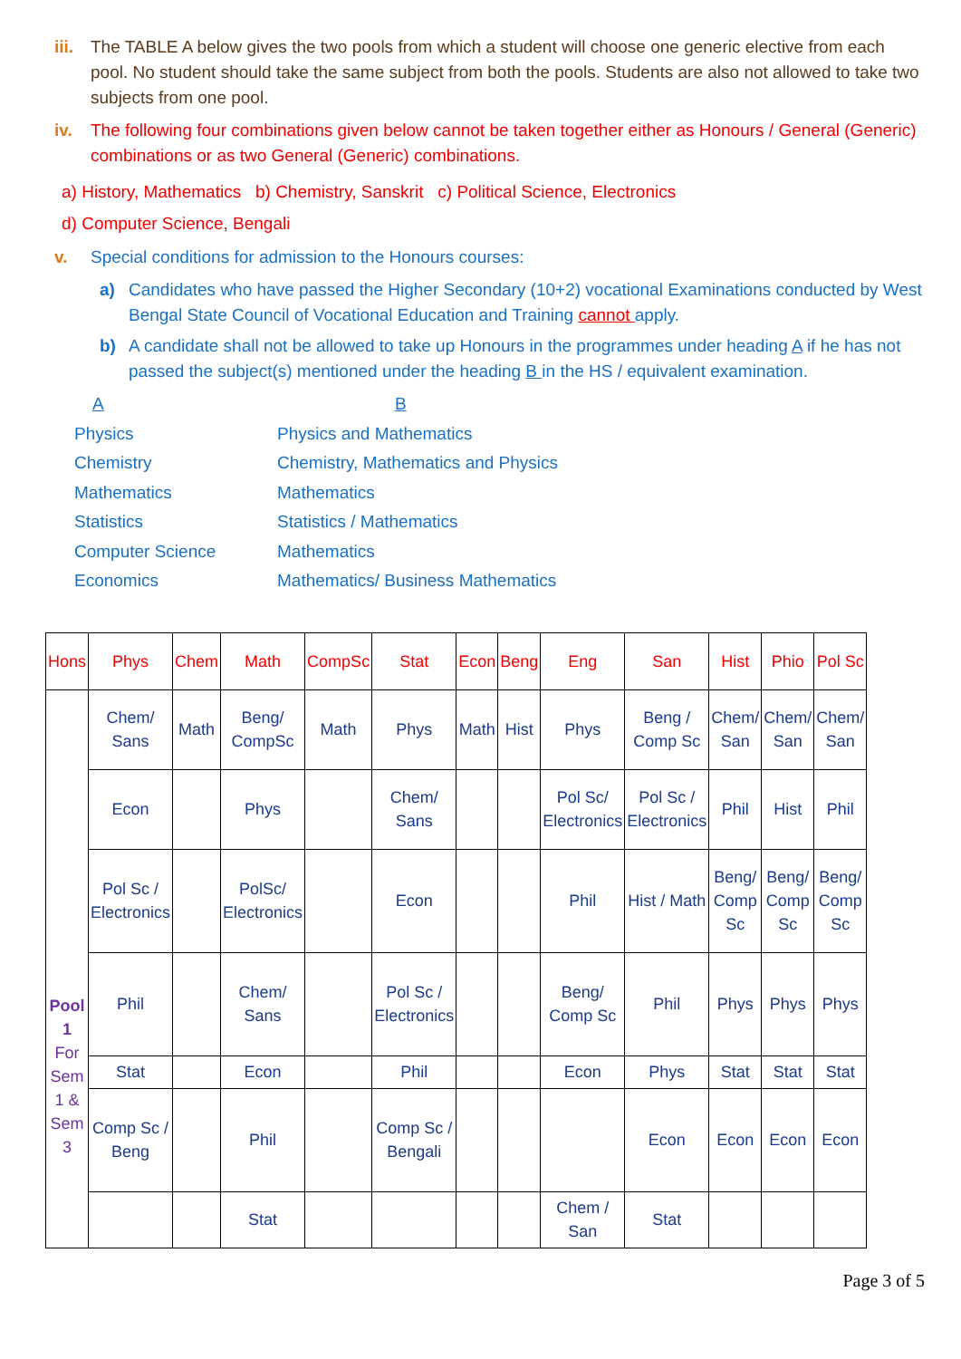iii. The TABLE A below gives the two pools from which a student will choose one generic elective from each pool. No student should take the same subject from both the pools. Students are also not allowed to take two subjects from one pool.
iv. The following four combinations given below cannot be taken together either as Honours / General (Generic) combinations or as two General (Generic) combinations.
a) History, Mathematics b) Chemistry, Sanskrit c) Political Science, Electronics
d) Computer Science, Bengali
v. Special conditions for admission to the Honours courses:
a) Candidates who have passed the Higher Secondary (10+2) vocational Examinations conducted by West Bengal State Council of Vocational Education and Training cannot apply.
b) A candidate shall not be allowed to take up Honours in the programmes under heading A if he has not passed the subject(s) mentioned under the heading B in the HS / equivalent examination.
A B
Physics Physics and Mathematics Chemistry Chemistry, Mathematics and Physics Mathematics Mathematics Statistics Statistics / Mathematics Computer Science Mathematics Economics Mathematics/ Business Mathematics
| Hons | Phys | Chem | Math | CompSc | Stat | Econ | Beng | Eng | San | Hist | Phio | Pol Sc |
| Pool 1 For Sem 1 & Sem 3 | Chem/ Sans | Math | Beng/ CompSc | Math | Phys | Math | Hist | Phys | Beng / Comp Sc | Chem/ San | Chem/ San | Chem/ San |
| | Econ | | Phys | | Chem/ Sans | | | Pol Sc/ Electronics | Pol Sc / Electronics | Phil | Hist | Phil |
| | Pol Sc / Electronics | | PolSc/ Electronics | | Econ | | | Phil | Hist / Math | Beng/ Comp Sc | Beng/ Comp Sc | Beng/ Comp Sc |
| | Phil | | Chem/ Sans | | Pol Sc / Electronics | | | Beng/ Comp Sc | Phil | Phys | Phys | Phys |
| | Stat | | Econ | | Phil | | | Econ | Phys | Stat | Stat | Stat |
| | Comp Sc / Beng | | Phil | | Comp Sc / Bengali | | | | Econ | Econ | Econ | Econ |
| | | | Stat | | | | | Chem / San | Stat | | | |
Page 3 of 5